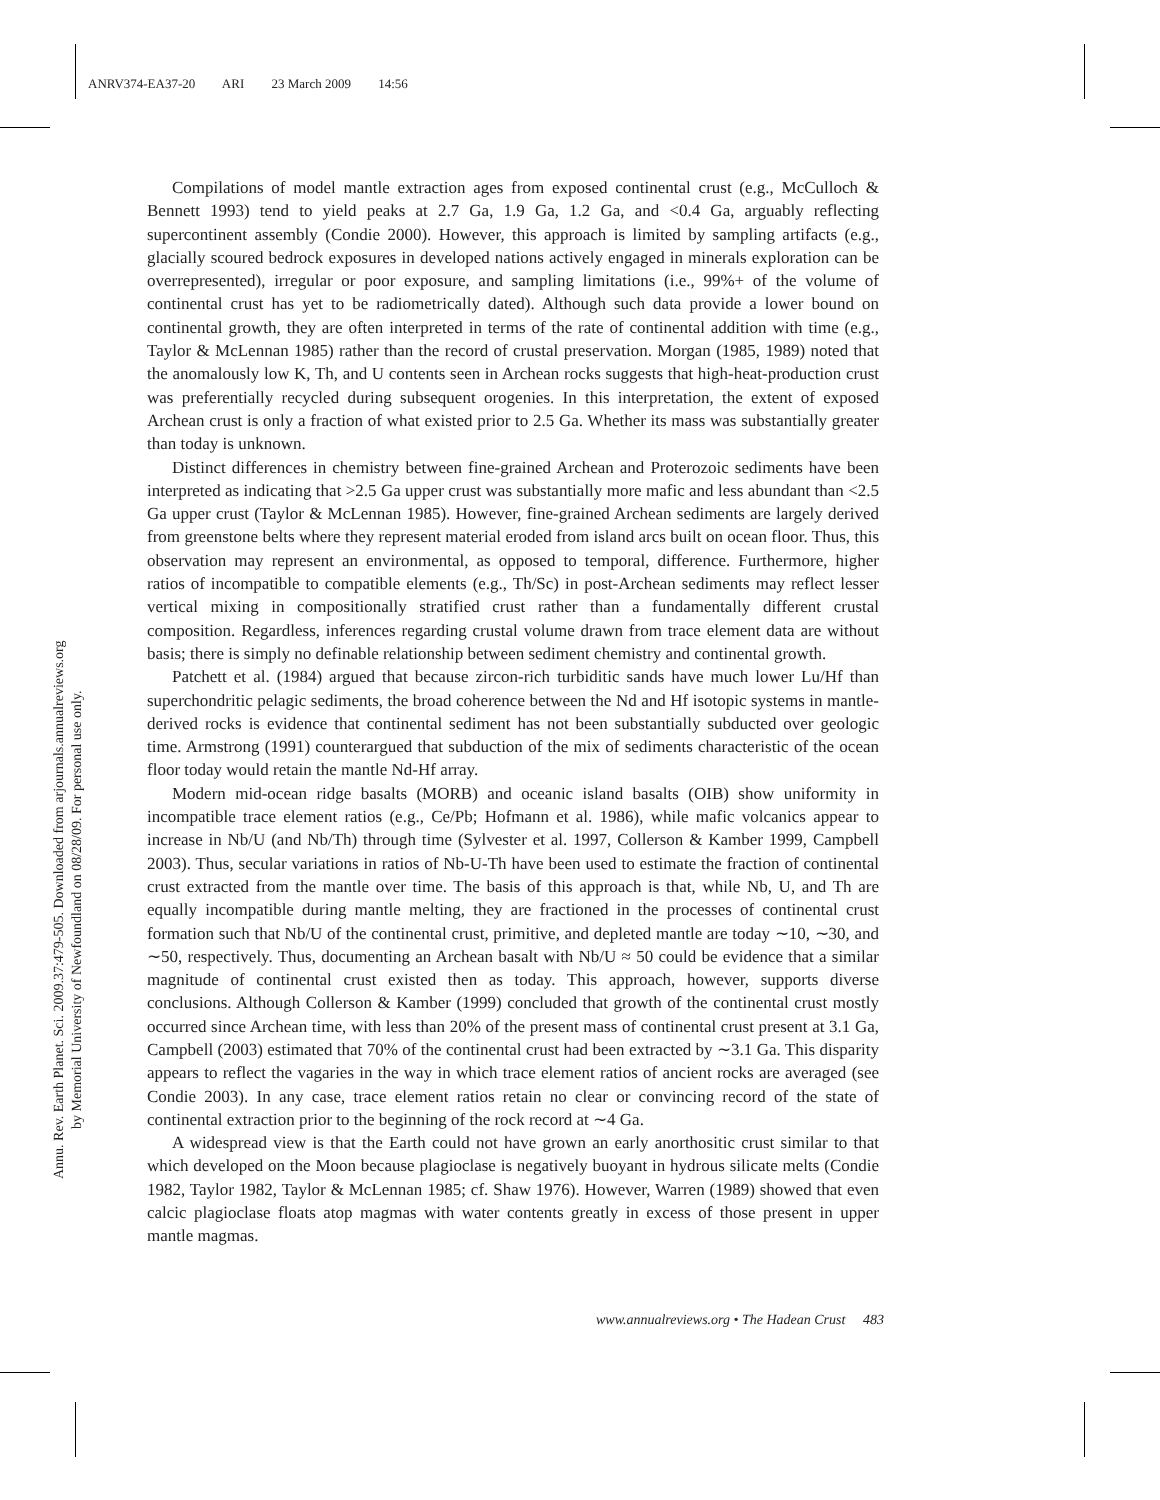ANRV374-EA37-20 ARI 23 March 2009 14:56
Annu. Rev. Earth Planet. Sci. 2009.37:479-505. Downloaded from arjournals.annualreviews.org
by Memorial University of Newfoundland on 08/28/09. For personal use only.
Compilations of model mantle extraction ages from exposed continental crust (e.g., McCulloch & Bennett 1993) tend to yield peaks at 2.7 Ga, 1.9 Ga, 1.2 Ga, and <0.4 Ga, arguably reflecting supercontinent assembly (Condie 2000). However, this approach is limited by sampling artifacts (e.g., glacially scoured bedrock exposures in developed nations actively engaged in minerals exploration can be overrepresented), irregular or poor exposure, and sampling limitations (i.e., 99%+ of the volume of continental crust has yet to be radiometrically dated). Although such data provide a lower bound on continental growth, they are often interpreted in terms of the rate of continental addition with time (e.g., Taylor & McLennan 1985) rather than the record of crustal preservation. Morgan (1985, 1989) noted that the anomalously low K, Th, and U contents seen in Archean rocks suggests that high-heat-production crust was preferentially recycled during subsequent orogenies. In this interpretation, the extent of exposed Archean crust is only a fraction of what existed prior to 2.5 Ga. Whether its mass was substantially greater than today is unknown.
Distinct differences in chemistry between fine-grained Archean and Proterozoic sediments have been interpreted as indicating that >2.5 Ga upper crust was substantially more mafic and less abundant than <2.5 Ga upper crust (Taylor & McLennan 1985). However, fine-grained Archean sediments are largely derived from greenstone belts where they represent material eroded from island arcs built on ocean floor. Thus, this observation may represent an environmental, as opposed to temporal, difference. Furthermore, higher ratios of incompatible to compatible elements (e.g., Th/Sc) in post-Archean sediments may reflect lesser vertical mixing in compositionally stratified crust rather than a fundamentally different crustal composition. Regardless, inferences regarding crustal volume drawn from trace element data are without basis; there is simply no definable relationship between sediment chemistry and continental growth.
Patchett et al. (1984) argued that because zircon-rich turbiditic sands have much lower Lu/Hf than superchondritic pelagic sediments, the broad coherence between the Nd and Hf isotopic systems in mantle-derived rocks is evidence that continental sediment has not been substantially subducted over geologic time. Armstrong (1991) counterargued that subduction of the mix of sediments characteristic of the ocean floor today would retain the mantle Nd-Hf array.
Modern mid-ocean ridge basalts (MORB) and oceanic island basalts (OIB) show uniformity in incompatible trace element ratios (e.g., Ce/Pb; Hofmann et al. 1986), while mafic volcanics appear to increase in Nb/U (and Nb/Th) through time (Sylvester et al. 1997, Collerson & Kamber 1999, Campbell 2003). Thus, secular variations in ratios of Nb-U-Th have been used to estimate the fraction of continental crust extracted from the mantle over time. The basis of this approach is that, while Nb, U, and Th are equally incompatible during mantle melting, they are fractioned in the processes of continental crust formation such that Nb/U of the continental crust, primitive, and depleted mantle are today ∼10, ∼30, and ∼50, respectively. Thus, documenting an Archean basalt with Nb/U ≈ 50 could be evidence that a similar magnitude of continental crust existed then as today. This approach, however, supports diverse conclusions. Although Collerson & Kamber (1999) concluded that growth of the continental crust mostly occurred since Archean time, with less than 20% of the present mass of continental crust present at 3.1 Ga, Campbell (2003) estimated that 70% of the continental crust had been extracted by ∼3.1 Ga. This disparity appears to reflect the vagaries in the way in which trace element ratios of ancient rocks are averaged (see Condie 2003). In any case, trace element ratios retain no clear or convincing record of the state of continental extraction prior to the beginning of the rock record at ∼4 Ga.
A widespread view is that the Earth could not have grown an early anorthositic crust similar to that which developed on the Moon because plagioclase is negatively buoyant in hydrous silicate melts (Condie 1982, Taylor 1982, Taylor & McLennan 1985; cf. Shaw 1976). However, Warren (1989) showed that even calcic plagioclase floats atop magmas with water contents greatly in excess of those present in upper mantle magmas.
www.annualreviews.org • The Hadean Crust 483